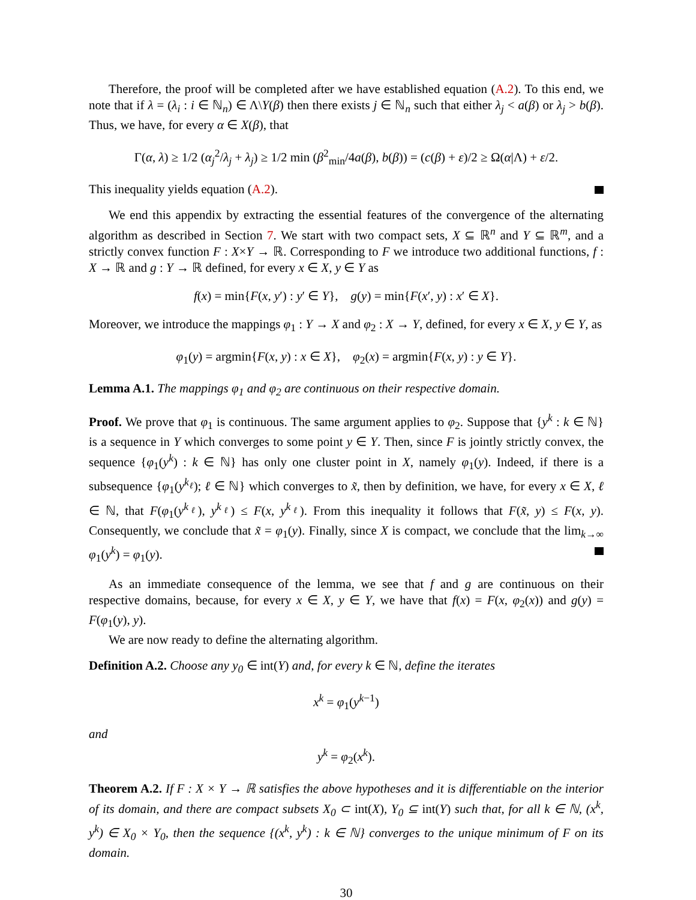Therefore, the proof will be completed after we have established equation (A.2). To this end, we note that if λ = (λ<sub>i</sub> : i ∈ ℕ<sub>n</sub>) ∈ Λ\Y(β) then there exists j ∈ ℕ<sub>n</sub> such that either λ<sub>j</sub> < a(β) or λ<sub>j</sub> > b(β). Thus, we have, for every α ∈ X(β), that
Γ(α, λ) ≥ 1/2 (α<sub>j</sub><sup>2</sup>/λ<sub>j</sub> + λ<sub>j</sub>) ≥ 1/2 min (β<sup>2</sup><sub>min</sub>/4a(β), b(β)) = (c(β) + ε)/2 ≥ Ω(α|Λ) + ε/2.
This inequality yields equation (A.2).
We end this appendix by extracting the essential features of the convergence of the alternating algorithm as described in Section 7. We start with two compact sets, X ⊆ ℝ<sup>n</sup> and Y ⊆ ℝ<sup>m</sup>, and a strictly convex function F : X×Y → ℝ. Corresponding to F we introduce two additional functions, f : X → ℝ and g : Y → ℝ defined, for every x ∈ X, y ∈ Y as
f(x) = min{F(x, y′) : y′ ∈ Y}, g(y) = min{F(x′, y) : x′ ∈ X}.
Moreover, we introduce the mappings φ<sub>1</sub> : Y → X and φ<sub>2</sub> : X → Y, defined, for every x ∈ X, y ∈ Y, as
φ<sub>1</sub>(y) = argmin{F(x, y) : x ∈ X}, φ<sub>2</sub>(x) = argmin{F(x, y) : y ∈ Y}.
Lemma A.1. The mappings φ<sub>1</sub> and φ<sub>2</sub> are continuous on their respective domain.
Proof. We prove that φ<sub>1</sub> is continuous. The same argument applies to φ<sub>2</sub>. Suppose that {y<sup>k</sup> : k ∈ ℕ} is a sequence in Y which converges to some point y ∈ Y. Then, since F is jointly strictly convex, the sequence {φ<sub>1</sub>(y<sup>k</sup>) : k ∈ ℕ} has only one cluster point in X, namely φ<sub>1</sub>(y). Indeed, if there is a subsequence {φ<sub>1</sub>(y<sup>k<sub>ℓ</sub></sup>); ℓ ∈ ℕ} which converges to x̃, then by definition, we have, for every x ∈ X, ℓ ∈ ℕ, that F(φ<sub>1</sub>(y<sup>k<sub>ℓ</sub></sup>), y<sup>k<sub>ℓ</sub></sup>) ≤ F(x, y<sup>k<sub>ℓ</sub></sup>). From this inequality it follows that F(x̃, y) ≤ F(x, y). Consequently, we conclude that x̃ = φ<sub>1</sub>(y). Finally, since X is compact, we conclude that the lim<sub>k→∞</sub> φ<sub>1</sub>(y<sup>k</sup>) = φ<sub>1</sub>(y).
As an immediate consequence of the lemma, we see that f and g are continuous on their respective domains, because, for every x ∈ X, y ∈ Y, we have that f(x) = F(x, φ<sub>2</sub>(x)) and g(y) = F(φ<sub>1</sub>(y), y).
We are now ready to define the alternating algorithm.
Definition A.2. Choose any y<sub>0</sub> ∈ int(Y) and, for every k ∈ ℕ, define the iterates
x<sup>k</sup> = φ<sub>1</sub>(y<sup>k−1</sup>)
and
y<sup>k</sup> = φ<sub>2</sub>(x<sup>k</sup>).
Theorem A.2. If F : X × Y → ℝ satisfies the above hypotheses and it is differentiable on the interior of its domain, and there are compact subsets X<sub>0</sub> ⊂ int(X), Y<sub>0</sub> ⊆ int(Y) such that, for all k ∈ ℕ, (x<sup>k</sup>, y<sup>k</sup>) ∈ X<sub>0</sub> × Y<sub>0</sub>, then the sequence {(x<sup>k</sup>, y<sup>k</sup>) : k ∈ ℕ} converges to the unique minimum of F on its domain.
30